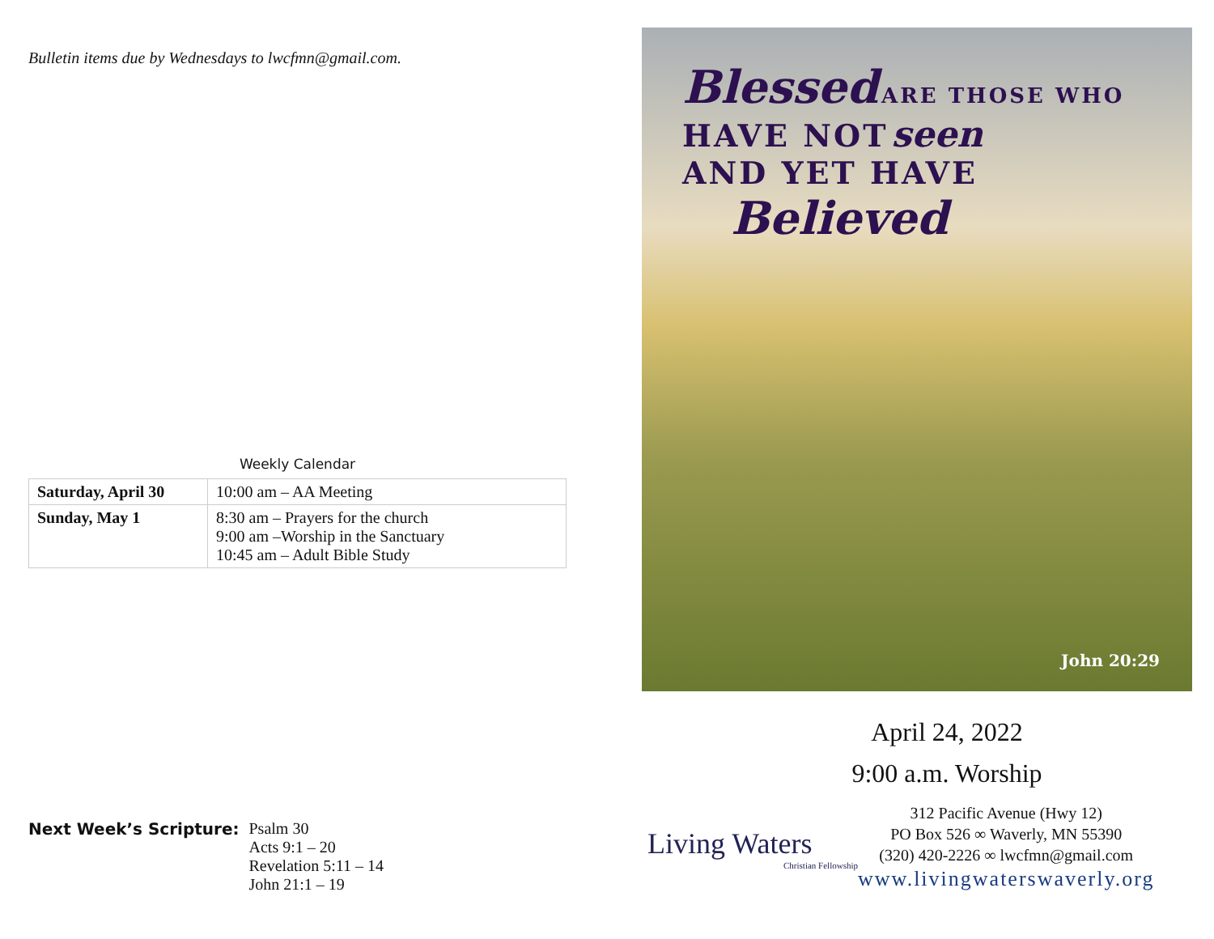Bulletin items due by Wednesdays to lwcfmn@gmail.com.
Weekly Calendar
| Saturday, April 30 | 10:00 am – AA Meeting |
| Sunday, May 1 | 8:30 am – Prayers for the church 9:00 am –Worship in the Sanctuary 10:45 am – Adult Bible Study |
Next Week’s Scripture: Psalm 30
Acts 9:1 – 20
Revelation 5:11 – 14
John 21:1 – 19
Blessed ARE THOSE WHO
HAVE NOT seen
AND YET HAVE
Believed
John 20:29
April 24, 2022
9:00 a.m. Worship
Living Waters
Christian Fellowship
312 Pacific Avenue (Hwy 12)
PO Box 526 ∞ Waverly, MN 55390
(320) 420-2226 ∞ lwcfmn@gmail.com
www.livingwaterswaverly.org